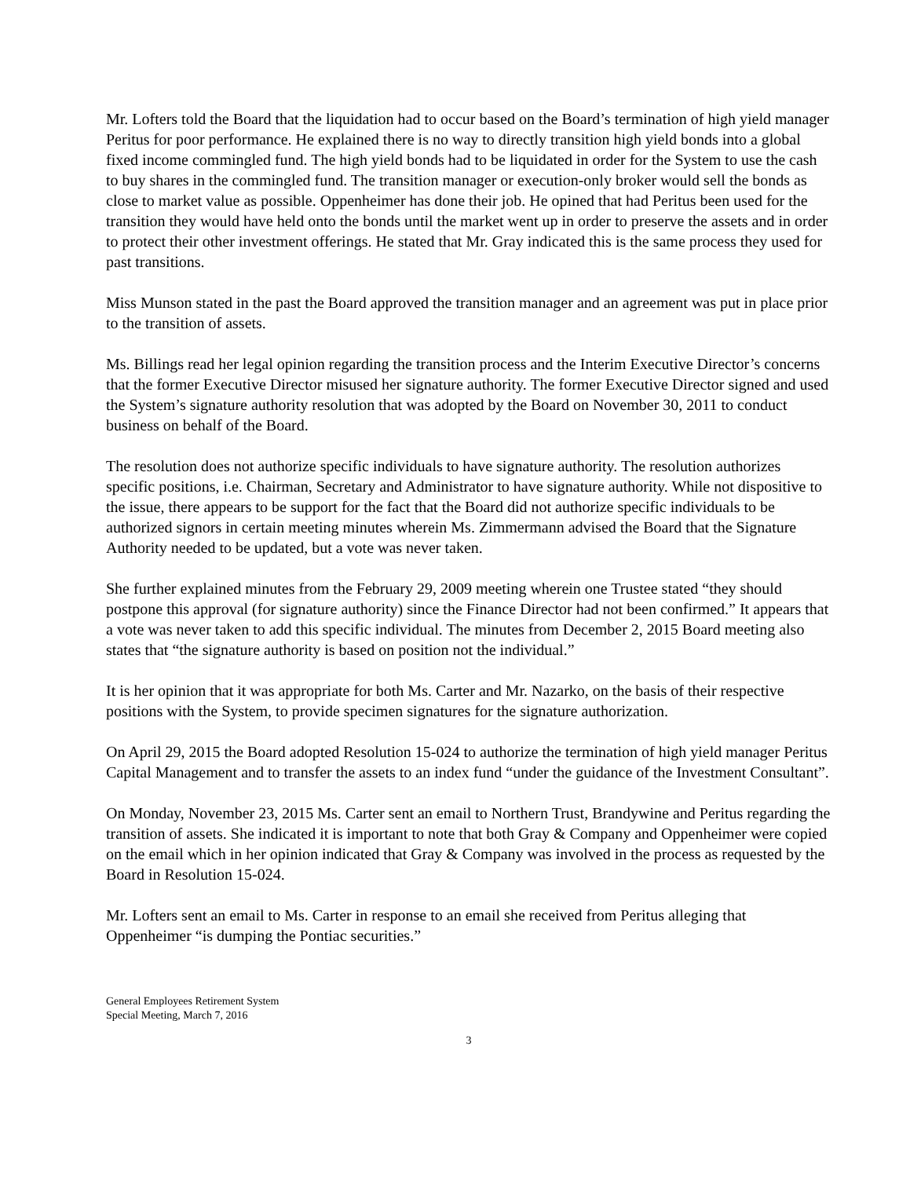Mr. Lofters told the Board that the liquidation had to occur based on the Board’s termination of high yield manager Peritus for poor performance. He explained there is no way to directly transition high yield bonds into a global fixed income commingled fund. The high yield bonds had to be liquidated in order for the System to use the cash to buy shares in the commingled fund. The transition manager or execution-only broker would sell the bonds as close to market value as possible. Oppenheimer has done their job. He opined that had Peritus been used for the transition they would have held onto the bonds until the market went up in order to preserve the assets and in order to protect their other investment offerings. He stated that Mr. Gray indicated this is the same process they used for past transitions.
Miss Munson stated in the past the Board approved the transition manager and an agreement was put in place prior to the transition of assets.
Ms. Billings read her legal opinion regarding the transition process and the Interim Executive Director’s concerns that the former Executive Director misused her signature authority. The former Executive Director signed and used the System’s signature authority resolution that was adopted by the Board on November 30, 2011 to conduct business on behalf of the Board.
The resolution does not authorize specific individuals to have signature authority. The resolution authorizes specific positions, i.e. Chairman, Secretary and Administrator to have signature authority. While not dispositive to the issue, there appears to be support for the fact that the Board did not authorize specific individuals to be authorized signors in certain meeting minutes wherein Ms. Zimmermann advised the Board that the Signature Authority needed to be updated, but a vote was never taken.
She further explained minutes from the February 29, 2009 meeting wherein one Trustee stated “they should postpone this approval (for signature authority) since the Finance Director had not been confirmed.” It appears that a vote was never taken to add this specific individual. The minutes from December 2, 2015 Board meeting also states that “the signature authority is based on position not the individual.”
It is her opinion that it was appropriate for both Ms. Carter and Mr. Nazarko, on the basis of their respective positions with the System, to provide specimen signatures for the signature authorization.
On April 29, 2015 the Board adopted Resolution 15-024 to authorize the termination of high yield manager Peritus Capital Management and to transfer the assets to an index fund “under the guidance of the Investment Consultant”.
On Monday, November 23, 2015 Ms. Carter sent an email to Northern Trust, Brandywine and Peritus regarding the transition of assets. She indicated it is important to note that both Gray & Company and Oppenheimer were copied on the email which in her opinion indicated that Gray & Company was involved in the process as requested by the Board in Resolution 15-024.
Mr. Lofters sent an email to Ms. Carter in response to an email she received from Peritus alleging that Oppenheimer “is dumping the Pontiac securities.”
General Employees Retirement System
Special Meeting, March 7, 2016
3